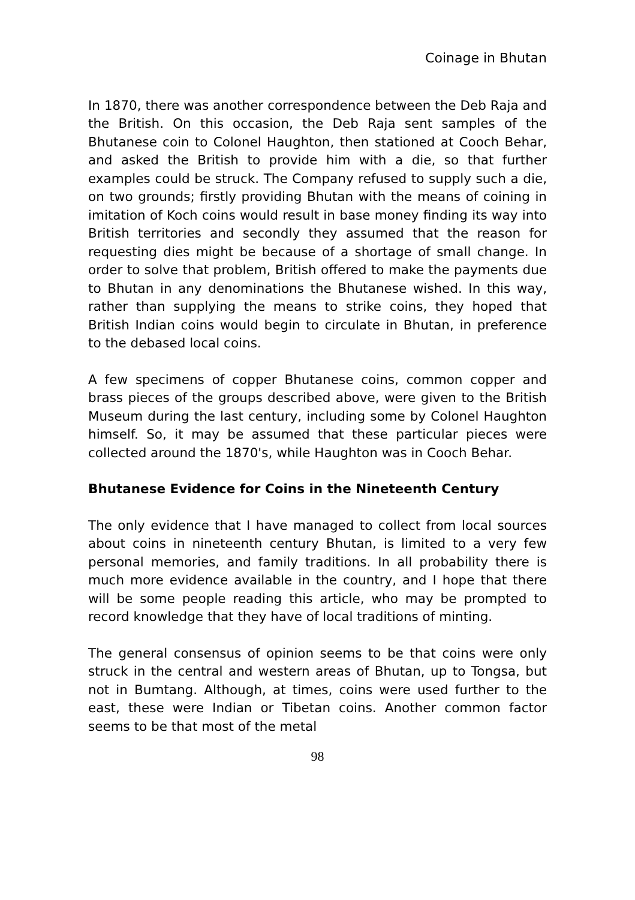Coinage in Bhutan
In 1870, there was another correspondence between the Deb Raja and the British. On this occasion, the Deb Raja sent samples of the Bhutanese coin to Colonel Haughton, then stationed at Cooch Behar, and asked the British to provide him with a die, so that further examples could be struck. The Company refused to supply such a die, on two grounds; firstly providing Bhutan with the means of coining in imitation of Koch coins would result in base money finding its way into British territories and secondly they assumed that the reason for requesting dies might be because of a shortage of small change. In order to solve that problem, British offered to make the payments due to Bhutan in any denominations the Bhutanese wished. In this way, rather than supplying the means to strike coins, they hoped that British Indian coins would begin to circulate in Bhutan, in preference to the debased local coins.
A few specimens of copper Bhutanese coins, common copper and brass pieces of the groups described above, were given to the British Museum during the last century, including some by Colonel Haughton himself. So, it may be assumed that these particular pieces were collected around the 1870's, while Haughton was in Cooch Behar.
Bhutanese Evidence for Coins in the Nineteenth Century
The only evidence that I have managed to collect from local sources about coins in nineteenth century Bhutan, is limited to a very few personal memories, and family traditions. In all probability there is much more evidence available in the country, and I hope that there will be some people reading this article, who may be prompted to record knowledge that they have of local traditions of minting.
The general consensus of opinion seems to be that coins were only struck in the central and western areas of Bhutan, up to Tongsa, but not in Bumtang. Although, at times, coins were used further to the east, these were Indian or Tibetan coins. Another common factor seems to be that most of the metal
98